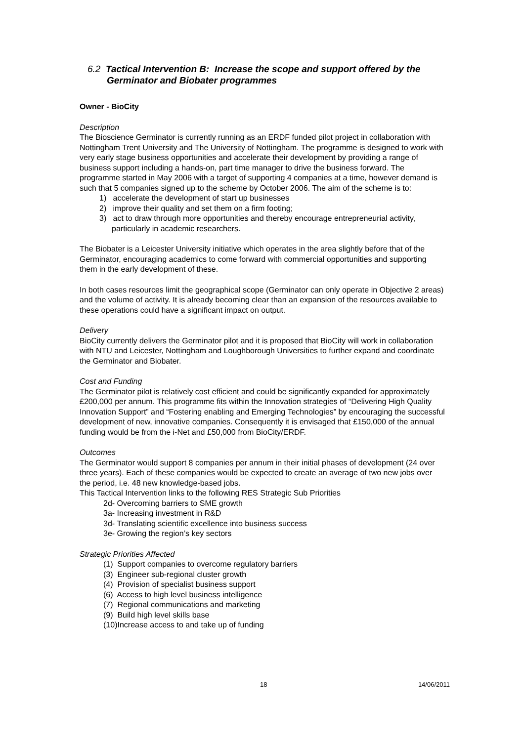6.2 Tactical Intervention B: Increase the scope and support offered by the
Germinator and Biobater programmes
Owner - BioCity
Description
The Bioscience Germinator is currently running as an ERDF funded pilot project in collaboration with Nottingham Trent University and The University of Nottingham. The programme is designed to work with very early stage business opportunities and accelerate their development by providing a range of business support including a hands-on, part time manager to drive the business forward. The programme started in May 2006 with a target of supporting 4 companies at a time, however demand is such that 5 companies signed up to the scheme by October 2006. The aim of the scheme is to:
1) accelerate the development of start up businesses
2) improve their quality and set them on a firm footing;
3) act to draw through more opportunities and thereby encourage entrepreneurial activity, particularly in academic researchers.
The Biobater is a Leicester University initiative which operates in the area slightly before that of the Germinator, encouraging academics to come forward with commercial opportunities and supporting them in the early development of these.
In both cases resources limit the geographical scope (Germinator can only operate in Objective 2 areas) and the volume of activity. It is already becoming clear than an expansion of the resources available to these operations could have a significant impact on output.
Delivery
BioCity currently delivers the Germinator pilot and it is proposed that BioCity will work in collaboration with NTU and Leicester, Nottingham and Loughborough Universities to further expand and coordinate the Germinator and Biobater.
Cost and Funding
The Germinator pilot is relatively cost efficient and could be significantly expanded for approximately £200,000 per annum. This programme fits within the Innovation strategies of “Delivering High Quality Innovation Support” and “Fostering enabling and Emerging Technologies” by encouraging the successful development of new, innovative companies. Consequently it is envisaged that £150,000 of the annual funding would be from the i-Net and £50,000 from BioCity/ERDF.
Outcomes
The Germinator would support 8 companies per annum in their initial phases of development (24 over three years). Each of these companies would be expected to create an average of two new jobs over the period, i.e. 48 new knowledge-based jobs.
This Tactical Intervention links to the following RES Strategic Sub Priorities
2d- Overcoming barriers to SME growth
3a- Increasing investment in R&D
3d- Translating scientific excellence into business success
3e- Growing the region’s key sectors
Strategic Priorities Affected
(1) Support companies to overcome regulatory barriers
(3) Engineer sub-regional cluster growth
(4) Provision of specialist business support
(6) Access to high level business intelligence
(7) Regional communications and marketing
(9) Build high level skills base
(10)Increase access to and take up of funding
18 14/06/2011